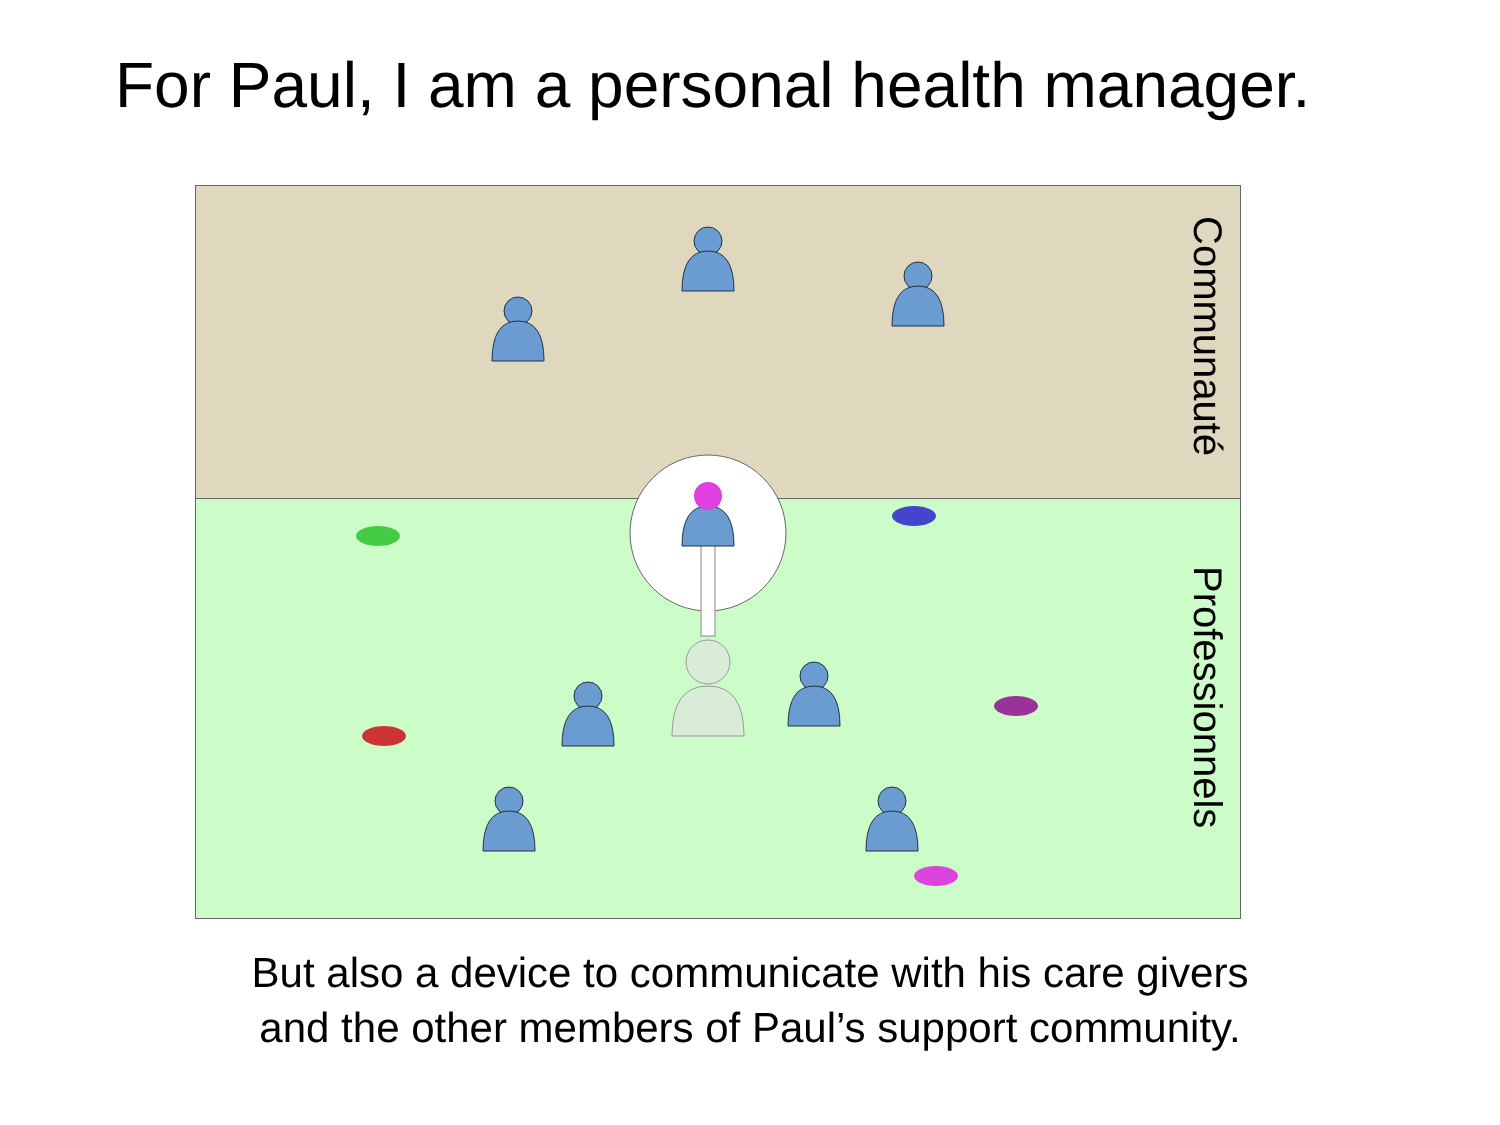For Paul, I am a personal health manager.
Communauté
Professionnels
But also a device to communicate with his care givers
and the other members of Paul’s support community.